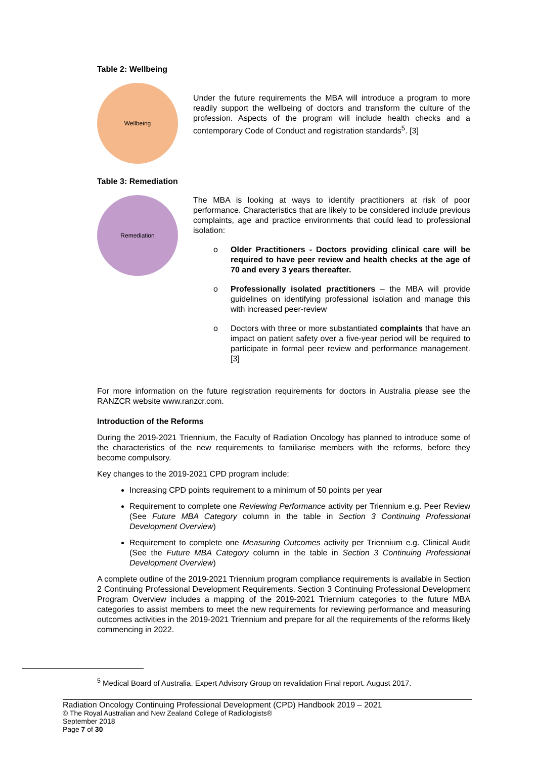Table 2: Wellbeing
Wellbeing
Under the future requirements the MBA will introduce a program to more readily support the wellbeing of doctors and transform the culture of the profession. Aspects of the program will include health checks and a contemporary Code of Conduct and registration standards<sup>5</sup>. [3]
Table 3: Remediation
Remediation
The MBA is looking at ways to identify practitioners at risk of poor performance. Characteristics that are likely to be considered include previous complaints, age and practice environments that could lead to professional isolation:
o Older Practitioners - Doctors providing clinical care will be required to have peer review and health checks at the age of 70 and every 3 years thereafter.
o Professionally isolated practitioners – the MBA will provide guidelines on identifying professional isolation and manage this with increased peer-review
o Doctors with three or more substantiated complaints that have an impact on patient safety over a five-year period will be required to participate in formal peer review and performance management. [3]
For more information on the future registration requirements for doctors in Australia please see the RANZCR website www.ranzcr.com.
Introduction of the Reforms
During the 2019-2021 Triennium, the Faculty of Radiation Oncology has planned to introduce some of the characteristics of the new requirements to familiarise members with the reforms, before they become compulsory.
Key changes to the 2019-2021 CPD program include;
Increasing CPD points requirement to a minimum of 50 points per year
Requirement to complete one Reviewing Performance activity per Triennium e.g. Peer Review (See Future MBA Category column in the table in Section 3 Continuing Professional Development Overview)
Requirement to complete one Measuring Outcomes activity per Triennium e.g. Clinical Audit (See the Future MBA Category column in the table in Section 3 Continuing Professional Development Overview)
A complete outline of the 2019-2021 Triennium program compliance requirements is available in Section 2 Continuing Professional Development Requirements. Section 3 Continuing Professional Development Program Overview includes a mapping of the 2019-2021 Triennium categories to the future MBA categories to assist members to meet the new requirements for reviewing performance and measuring outcomes activities in the 2019-2021 Triennium and prepare for all the requirements of the reforms likely commencing in 2022.
<sup>5</sup> Medical Board of Australia. Expert Advisory Group on revalidation Final report. August 2017.
Radiation Oncology Continuing Professional Development (CPD) Handbook 2019 – 2021
© The Royal Australian and New Zealand College of Radiologists®
September 2018
Page 7 of 30